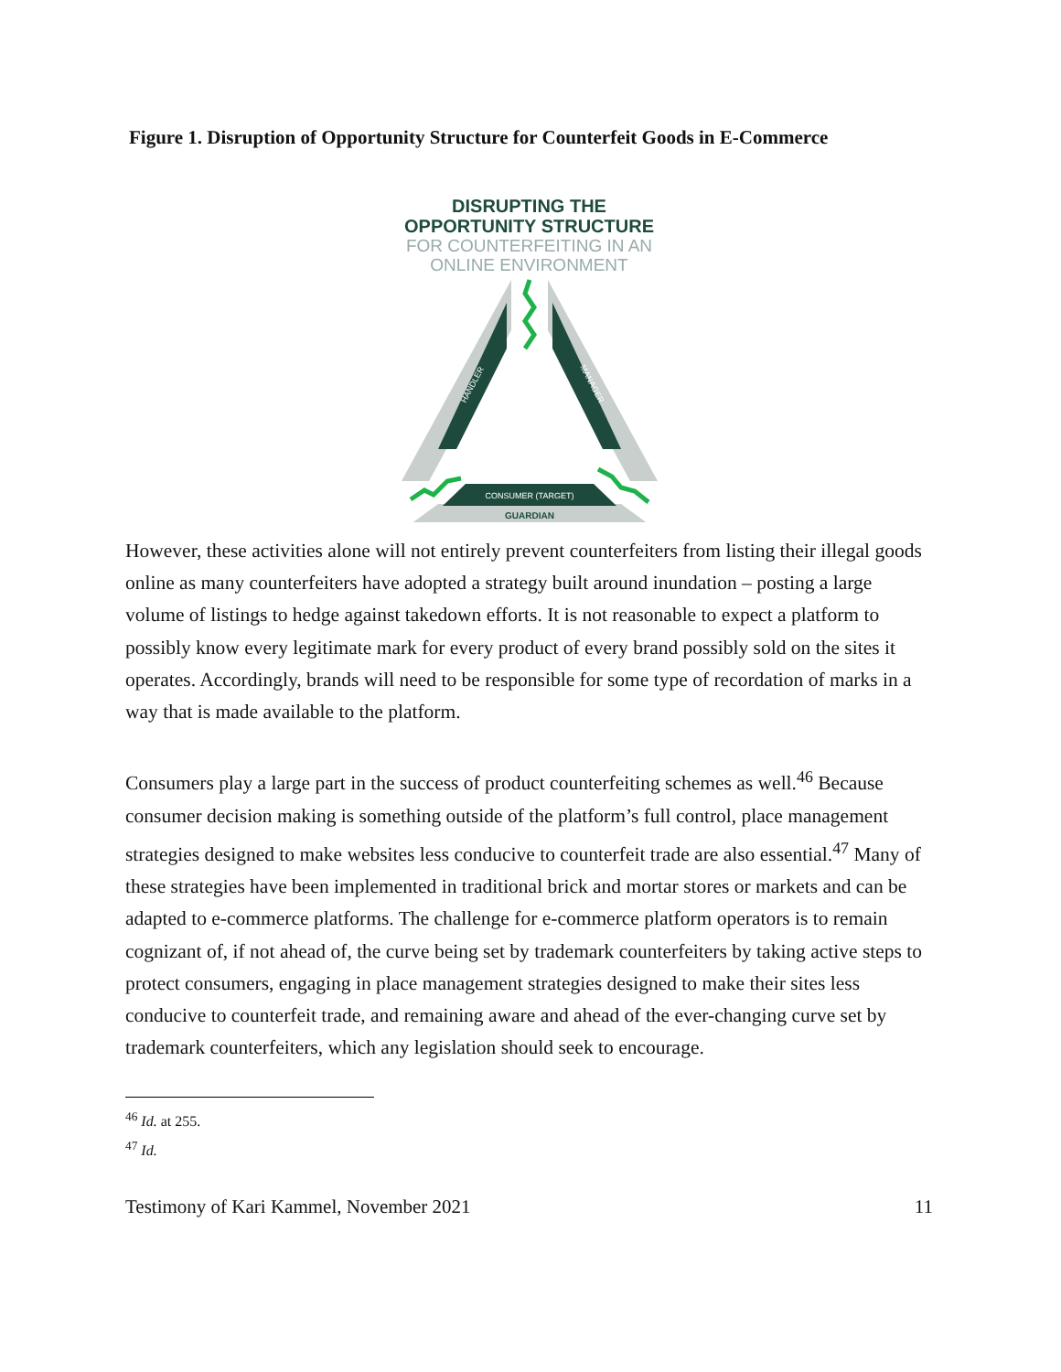Figure 1. Disruption of Opportunity Structure for Counterfeit Goods in E-Commerce
DISRUPTING THE
OPPORTUNITY STRUCTURE
FOR COUNTERFEITING IN AN
ONLINE ENVIRONMENT
CONSUMER (TARGET)
GUARDIAN
HANDLER
MANAGER
However, these activities alone will not entirely prevent counterfeiters from listing their illegal goods online as many counterfeiters have adopted a strategy built around inundation – posting a large volume of listings to hedge against takedown efforts. It is not reasonable to expect a platform to possibly know every legitimate mark for every product of every brand possibly sold on the sites it operates. Accordingly, brands will need to be responsible for some type of recordation of marks in a way that is made available to the platform.
Consumers play a large part in the success of product counterfeiting schemes as well.<sup>46</sup> Because consumer decision making is something outside of the platform’s full control, place management strategies designed to make websites less conducive to counterfeit trade are also essential.<sup>47</sup> Many of these strategies have been implemented in traditional brick and mortar stores or markets and can be adapted to e-commerce platforms. The challenge for e-commerce platform operators is to remain cognizant of, if not ahead of, the curve being set by trademark counterfeiters by taking active steps to protect consumers, engaging in place management strategies designed to make their sites less conducive to counterfeit trade, and remaining aware and ahead of the ever-changing curve set by trademark counterfeiters, which any legislation should seek to encourage.
<sup>46</sup> Id. at 255.
<sup>47</sup> Id.
Testimony of Kari Kammel, November 2021 11